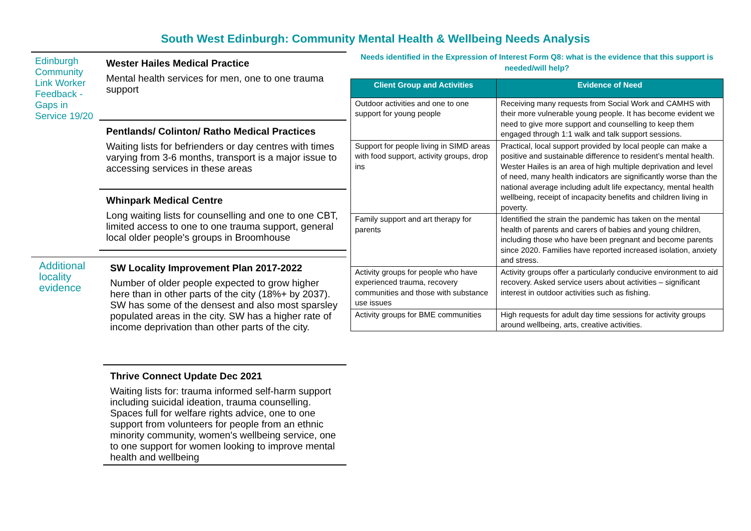South West Edinburgh: Community Mental Health & Wellbeing Needs Analysis
Edinburgh Community Link Worker Feedback - Gaps in Service 19/20
Wester Hailes Medical Practice
Mental health services for men, one to one trauma support
Pentlands/ Colinton/ Ratho Medical Practices
Waiting lists for befrienders or day centres with times varying from 3-6 months, transport is a major issue to accessing services in these areas
Whinpark Medical Centre
Long waiting lists for counselling and one to one CBT, limited access to one to one trauma support, general local older people's groups in Broomhouse
Additional locality evidence
SW Locality Improvement Plan 2017-2022
Number of older people expected to grow higher here than in other parts of the city (18%+ by 2037). SW has some of the densest and also most sparsley populated areas in the city. SW has a higher rate of income deprivation than other parts of the city.
Thrive Connect Update Dec 2021
Waiting lists for: trauma informed self-harm support including suicidal ideation, trauma counselling. Spaces full for welfare rights advice, one to one support from volunteers for people from an ethnic minority community, women's wellbeing service, one to one support for women looking to improve mental health and wellbeing
Needs identified in the Expression of Interest Form Q8: what is the evidence that this support is needed/will help?
| Client Group and Activities | Evidence of Need |
| --- | --- |
| Outdoor activities and one to one support for young people | Receiving many requests from Social Work and CAMHS with their more vulnerable young people. It has become evident we need to give more support and counselling to keep them engaged through 1:1 walk and talk support sessions. |
| Support for people living in SIMD areas with food support, activity groups, drop ins | Practical, local support provided by local people can make a positive and sustainable difference to resident’s mental health. Wester Hailes is an area of high multiple deprivation and level of need, many health indicators are significantly worse than the national average including adult life expectancy, mental health wellbeing, receipt of incapacity benefits and children living in poverty. |
| Family support and art therapy for parents | Identified the strain the pandemic has taken on the mental health of parents and carers of babies and young children, including those who have been pregnant and become parents since 2020. Families have reported increased isolation, anxiety and stress. |
| Activity groups for people who have experienced trauma, recovery communities and those with substance use issues | Activity groups offer a particularly conducive environment to aid recovery. Asked service users about activities – significant interest in outdoor activities such as fishing. |
| Activity groups for BME communities | High requests for adult day time sessions for activity groups around wellbeing, arts, creative activities. |